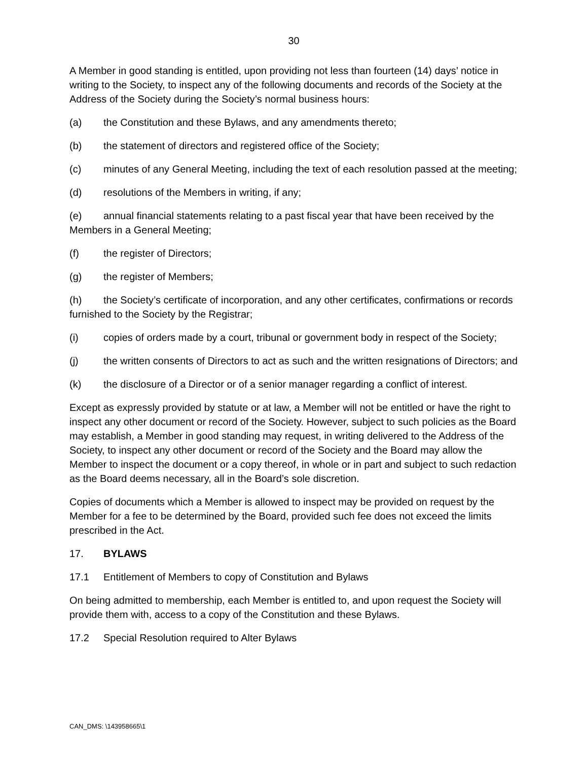30
A Member in good standing is entitled, upon providing not less than fourteen (14) days’ notice in writing to the Society, to inspect any of the following documents and records of the Society at the Address of the Society during the Society’s normal business hours:
(a) the Constitution and these Bylaws, and any amendments thereto;
(b) the statement of directors and registered office of the Society;
(c) minutes of any General Meeting, including the text of each resolution passed at the meeting;
(d) resolutions of the Members in writing, if any;
(e) annual financial statements relating to a past fiscal year that have been received by the Members in a General Meeting;
(f) the register of Directors;
(g) the register of Members;
(h) the Society’s certificate of incorporation, and any other certificates, confirmations or records furnished to the Society by the Registrar;
(i) copies of orders made by a court, tribunal or government body in respect of the Society;
(j) the written consents of Directors to act as such and the written resignations of Directors; and
(k) the disclosure of a Director or of a senior manager regarding a conflict of interest.
Except as expressly provided by statute or at law, a Member will not be entitled or have the right to inspect any other document or record of the Society. However, subject to such policies as the Board may establish, a Member in good standing may request, in writing delivered to the Address of the Society, to inspect any other document or record of the Society and the Board may allow the Member to inspect the document or a copy thereof, in whole or in part and subject to such redaction as the Board deems necessary, all in the Board’s sole discretion.
Copies of documents which a Member is allowed to inspect may be provided on request by the Member for a fee to be determined by the Board, provided such fee does not exceed the limits prescribed in the Act.
17. BYLAWS
17.1 Entitlement of Members to copy of Constitution and Bylaws
On being admitted to membership, each Member is entitled to, and upon request the Society will provide them with, access to a copy of the Constitution and these Bylaws.
17.2 Special Resolution required to Alter Bylaws
CAN_DMS: \143958665\1